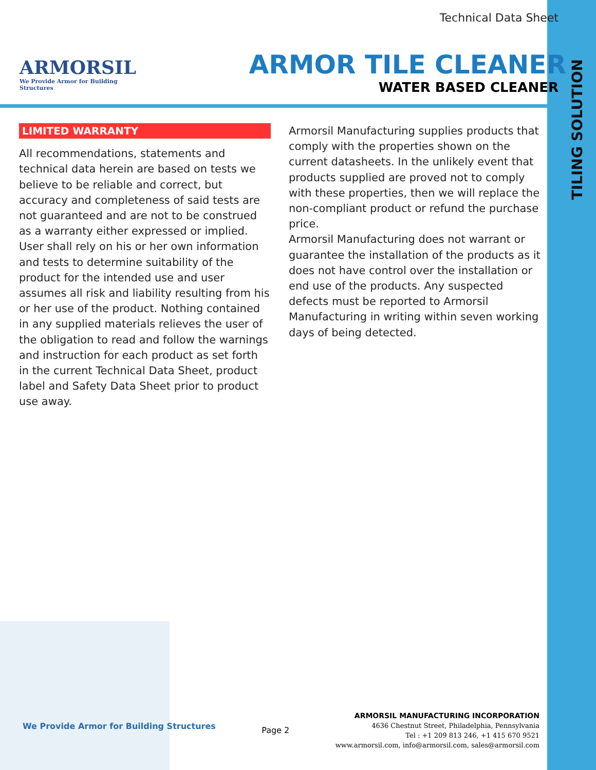TILING SOLUTION
ARMORSIL
We Provide Armor for Building Structures
Technical Data Sheet
ARMOR TILE CLEANER
WATER BASED CLEANER
LIMITED WARRANTY
All recommendations, statements and technical data herein are based on tests we believe to be reliable and correct, but accuracy and completeness of said tests are not guaranteed and are not to be construed as a warranty either expressed or implied. User shall rely on his or her own information and tests to determine suitability of the product for the intended use and user assumes all risk and liability resulting from his or her use of the product. Nothing contained in any supplied materials relieves the user of the obligation to read and follow the warnings and instruction for each product as set forth in the current Technical Data Sheet, product label and Safety Data Sheet prior to product use away.
Armorsil Manufacturing supplies products that comply with the properties shown on the current datasheets. In the unlikely event that products supplied are proved not to comply with these properties, then we will replace the non-compliant product or refund the purchase price.
Armorsil Manufacturing does not warrant or guarantee the installation of the products as it does not have control over the installation or end use of the products. Any suspected defects must be reported to Armorsil Manufacturing in writing within seven working days of being detected.
We Provide Armor for Building Structures
Page 2
ARMORSIL MANUFACTURING INCORPORATION
4636 Chestnut Street, Philadelphia, Pennsylvania
Tel : +1 209 813 246, +1 415 670 9521
www.armorsil.com, info@armorsil.com, sales@armorsil.com